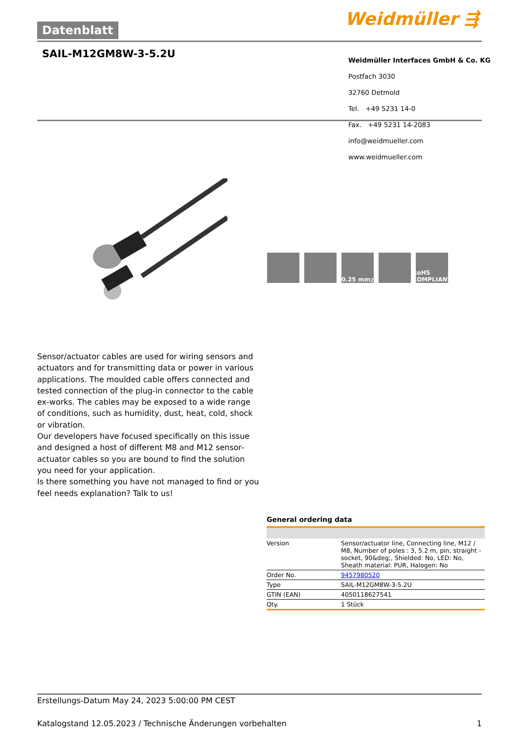Datenblatt Weidmüller ⇶
SAIL-M12GM8W-3-5.2U
Weidmüller Interfaces GmbH & Co. KG
Postfach 3030
32760 Detmold
Tel. +49 5231 14-0
Fax. +49 5231 14-2083
info@weidmueller.com
www.weidmueller.com
0.25 mm<sup>2</sup> RoHS COMPLIANT
Sensor/actuator cables are used for wiring sensors and actuators and for transmitting data or power in various applications. The moulded cable offers connected and tested connection of the plug-in connector to the cable ex-works. The cables may be exposed to a wide range of conditions, such as humidity, dust, heat, cold, shock or vibration.
Our developers have focused specifically on this issue and designed a host of different M8 and M12 sensor-actuator cables so you are bound to find the solution you need for your application.
Is there something you have not managed to find or you feel needs explanation? Talk to us!
General ordering data
| Version | Sensor/actuator line, Connecting line, M12 / M8, Number of poles : 3, 5.2 m, pin, straight - socket, 90&deg;, Shielded: No, LED: No, Sheath material: PUR, Halogen: No |
| Order No. | 9457980520 |
| Type | SAIL-M12GM8W-3-5.2U |
| GTIN (EAN) | 4050118627541 |
| Qty. | 1 Stück |
Erstellungs-Datum May 24, 2023 5:00:00 PM CEST
Katalogstand 12.05.2023 / Technische Änderungen vorbehalten 1